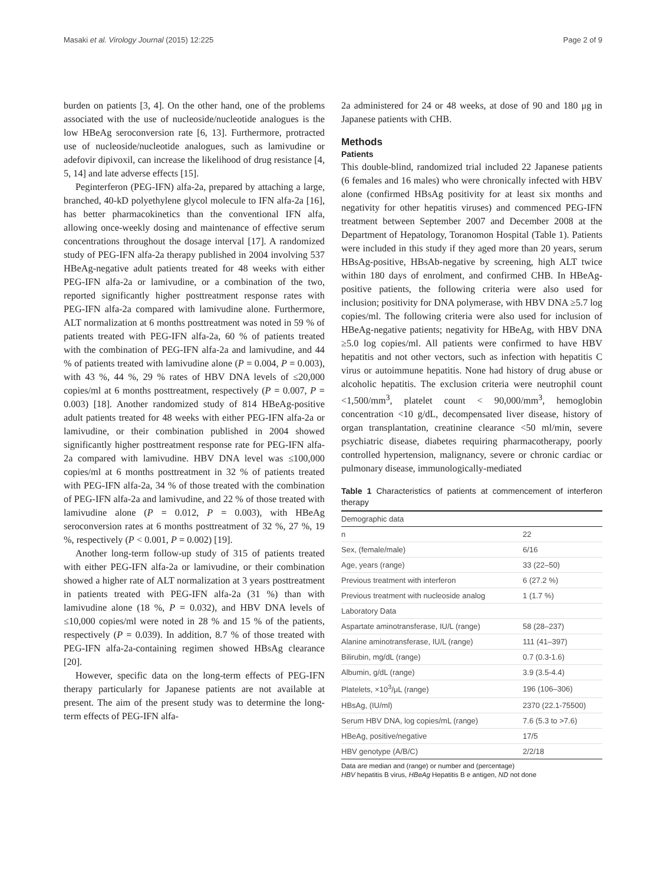Masaki et al. Virology Journal (2015) 12:225 Page 2 of 9
burden on patients [3, 4]. On the other hand, one of the problems associated with the use of nucleoside/nucleotide analogues is the low HBeAg seroconversion rate [6, 13]. Furthermore, protracted use of nucleoside/nucleotide analogues, such as lamivudine or adefovir dipivoxil, can increase the likelihood of drug resistance [4, 5, 14] and late adverse effects [15].
Peginterferon (PEG-IFN) alfa-2a, prepared by attaching a large, branched, 40-kD polyethylene glycol molecule to IFN alfa-2a [16], has better pharmacokinetics than the conventional IFN alfa, allowing once-weekly dosing and maintenance of effective serum concentrations throughout the dosage interval [17]. A randomized study of PEG-IFN alfa-2a therapy published in 2004 involving 537 HBeAg-negative adult patients treated for 48 weeks with either PEG-IFN alfa-2a or lamivudine, or a combination of the two, reported significantly higher posttreatment response rates with PEG-IFN alfa-2a compared with lamivudine alone. Furthermore, ALT normalization at 6 months posttreatment was noted in 59 % of patients treated with PEG-IFN alfa-2a, 60 % of patients treated with the combination of PEG-IFN alfa-2a and lamivudine, and 44 % of patients treated with lamivudine alone (P = 0.004, P = 0.003), with 43 %, 44 %, 29 % rates of HBV DNA levels of ≤20,000 copies/ml at 6 months posttreatment, respectively (P = 0.007, P = 0.003) [18]. Another randomized study of 814 HBeAg-positive adult patients treated for 48 weeks with either PEG-IFN alfa-2a or lamivudine, or their combination published in 2004 showed significantly higher posttreatment response rate for PEG-IFN alfa-2a compared with lamivudine. HBV DNA level was ≤100,000 copies/ml at 6 months posttreatment in 32 % of patients treated with PEG-IFN alfa-2a, 34 % of those treated with the combination of PEG-IFN alfa-2a and lamivudine, and 22 % of those treated with lamivudine alone (P = 0.012, P = 0.003), with HBeAg seroconversion rates at 6 months posttreatment of 32 %, 27 %, 19 %, respectively (P < 0.001, P = 0.002) [19].
Another long-term follow-up study of 315 of patients treated with either PEG-IFN alfa-2a or lamivudine, or their combination showed a higher rate of ALT normalization at 3 years posttreatment in patients treated with PEG-IFN alfa-2a (31 %) than with lamivudine alone (18 %, P = 0.032), and HBV DNA levels of ≤10,000 copies/ml were noted in 28 % and 15 % of the patients, respectively (P = 0.039). In addition, 8.7 % of those treated with PEG-IFN alfa-2a-containing regimen showed HBsAg clearance [20].
However, specific data on the long-term effects of PEG-IFN therapy particularly for Japanese patients are not available at present. The aim of the present study was to determine the long-term effects of PEG-IFN alfa-
2a administered for 24 or 48 weeks, at dose of 90 and 180 μg in Japanese patients with CHB.
Methods
Patients
This double-blind, randomized trial included 22 Japanese patients (6 females and 16 males) who were chronically infected with HBV alone (confirmed HBsAg positivity for at least six months and negativity for other hepatitis viruses) and commenced PEG-IFN treatment between September 2007 and December 2008 at the Department of Hepatology, Toranomon Hospital (Table 1). Patients were included in this study if they aged more than 20 years, serum HBsAg-positive, HBsAb-negative by screening, high ALT twice within 180 days of enrolment, and confirmed CHB. In HBeAg-positive patients, the following criteria were also used for inclusion; positivity for DNA polymerase, with HBV DNA ≥5.7 log copies/ml. The following criteria were also used for inclusion of HBeAg-negative patients; negativity for HBeAg, with HBV DNA ≥5.0 log copies/ml. All patients were confirmed to have HBV hepatitis and not other vectors, such as infection with hepatitis C virus or autoimmune hepatitis. None had history of drug abuse or alcoholic hepatitis. The exclusion criteria were neutrophil count <1,500/mm<sup>3</sup>, platelet count < 90,000/mm<sup>3</sup>, hemoglobin concentration <10 g/dL, decompensated liver disease, history of organ transplantation, creatinine clearance <50 ml/min, severe psychiatric disease, diabetes requiring pharmacotherapy, poorly controlled hypertension, malignancy, severe or chronic cardiac or pulmonary disease, immunologically-mediated
Table 1 Characteristics of patients at commencement of interferon therapy
| Demographic data | |
| --- | --- |
| n | 22 |
| Sex, (female/male) | 6/16 |
| Age, years (range) | 33 (22–50) |
| Previous treatment with interferon | 6 (27.2 %) |
| Previous treatment with nucleoside analog | 1 (1.7 %) |
| Laboratory Data | |
| Aspartate aminotransferase, IU/L (range) | 58 (28–237) |
| Alanine aminotransferase, IU/L (range) | 111 (41–397) |
| Bilirubin, mg/dL (range) | 0.7 (0.3-1.6) |
| Albumin, g/dL (range) | 3.9 (3.5-4.4) |
| Platelets, ×10<sup>3</sup>/μL (range) | 196 (106–306) |
| HBsAg, (IU/ml) | 2370 (22.1-75500) |
| Serum HBV DNA, log copies/mL (range) | 7.6 (5.3 to >7.6) |
| HBeAg, positive/negative | 17/5 |
| HBV genotype (A/B/C) | 2/2/18 |
Data are median and (range) or number and (percentage)
HBV hepatitis B virus, HBeAg Hepatitis B e antigen, ND not done